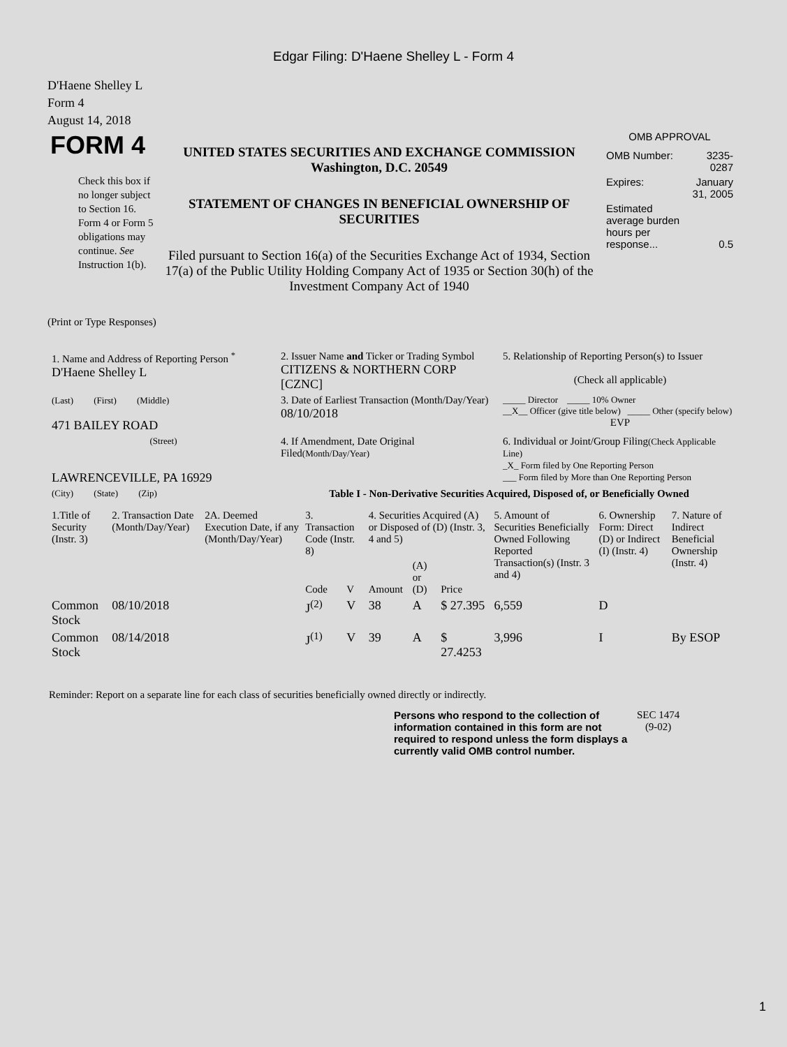Edgar Filing: D'Haene Shelley L - Form 4
D'Haene Shelley L
Form 4
August 14, 2018
| FORM 4 Check this box if no longer subject to Section 16. Form 4 or Form 5 obligations may continue. See Instruction 1(b). | UNITED STATES SECURITIES AND EXCHANGE COMMISSION Washington, D.C. 20549 STATEMENT OF CHANGES IN BENEFICIAL OWNERSHIP OF SECURITIES Filed pursuant to Section 16(a) of the Securities Exchange Act of 1934, Section 17(a) of the Public Utility Holding Company Act of 1935 or Section 30(h) of the Investment Company Act of 1940 | OMB APPROVAL / OMB Number: / 3235-0287 / / Expires: / January 31, 2005 / / Estimated average burden hours per response... / 0.5 / |
(Print or Type Responses)
| 1. Name and Address of Reporting Person <sup>*</sup> D'Haene Shelley L | 2. Issuer Name and Ticker or Trading Symbol CITIZENS & NORTHERN CORP [CZNC] | 5. Relationship of Reporting Person(s) to Issuer (Check all applicable) |
| (Last) (First) (Middle) 471 BAILEY ROAD | 3. Date of Earliest Transaction (Month/Day/Year) 08/10/2018 | _____ Director _____ 10% Owner __X__ Officer (give title below) _____ Other (specify below) EVP |
| (Street) LAWRENCEVILLE, PA 16929 | 4. If Amendment, Date Original Filed (Month/Day/Year) | 6. Individual or Joint/Group Filing (Check Applicable Line) _X_ Form filed by One Reporting Person ___ Form filed by More than One Reporting Person |
| (City) (State) (Zip) | Table I - Non-Derivative Securities Acquired, Disposed of, or Beneficially Owned | |
| 1.Title of Security (Instr. 3) | 2. Transaction Date (Month/Day/Year) | 2A. Deemed Execution Date, if any (Month/Day/Year) | 3. Transaction Code (Instr. 8) | | 4. Securities Acquired (A) or Disposed of (D) (Instr. 3, 4 and 5) | | | 5. Amount of Securities Beneficially Owned Following Reported Transaction(s) (Instr. 3 and 4) | 6. Ownership Form: Direct (D) or Indirect (I) (Instr. 4) | 7. Nature of Indirect Beneficial Ownership (Instr. 4) |
| --- | --- | --- | --- | --- | --- | --- | --- | --- | --- | --- |
| | | | Code | V | Amount | (A) or (D) | Price | | | |
| Common Stock | 08/10/2018 | | J<sup>(2)</sup> | V | 38 | A | $ 27.395 | 6,559 | D | |
| Common Stock | 08/14/2018 | | J<sup>(1)</sup> | V | 39 | A | $ 27.4253 | 3,996 | I | By ESOP |
Reminder: Report on a separate line for each class of securities beneficially owned directly or indirectly.
| Persons who respond to the collection of information contained in this form are not required to respond unless the form displays a currently valid OMB control number. | SEC 1474 (9-02) |
1